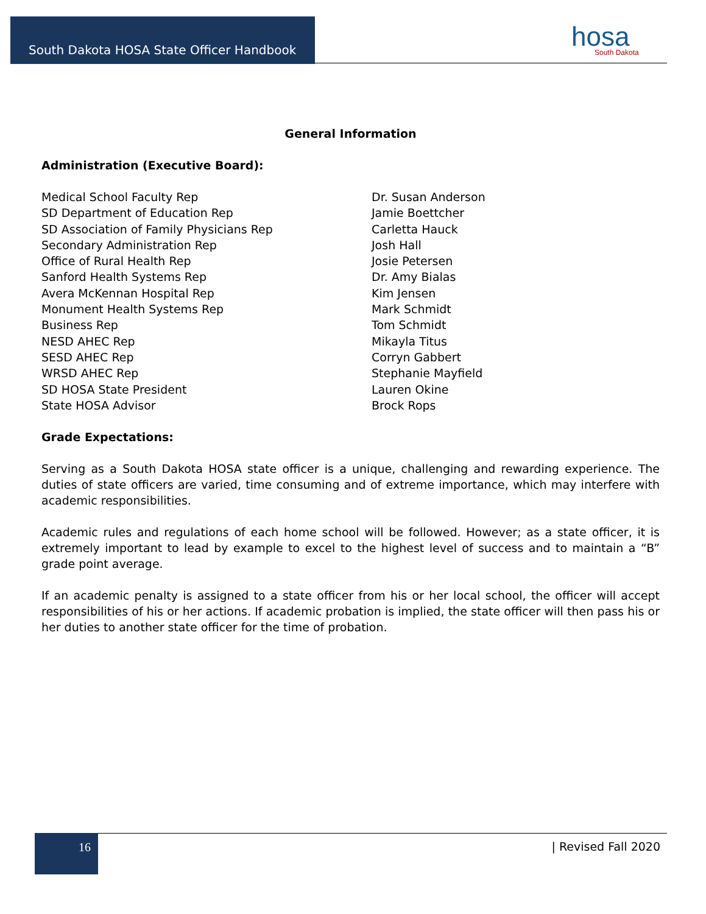South Dakota HOSA State Officer Handbook
hosa
South Dakota
General Information
Administration (Executive Board):
| Medical School Faculty Rep | Dr. Susan Anderson |
| SD Department of Education Rep | Jamie Boettcher |
| SD Association of Family Physicians Rep | Carletta Hauck |
| Secondary Administration Rep | Josh Hall |
| Office of Rural Health Rep | Josie Petersen |
| Sanford Health Systems Rep | Dr. Amy Bialas |
| Avera McKennan Hospital Rep | Kim Jensen |
| Monument Health Systems Rep | Mark Schmidt |
| Business Rep | Tom Schmidt |
| NESD AHEC Rep | Mikayla Titus |
| SESD AHEC Rep | Corryn Gabbert |
| WRSD AHEC Rep | Stephanie Mayfield |
| SD HOSA State President | Lauren Okine |
| State HOSA Advisor | Brock Rops |
Grade Expectations:
Serving as a South Dakota HOSA state officer is a unique, challenging and rewarding experience. The duties of state officers are varied, time consuming and of extreme importance, which may interfere with academic responsibilities.
Academic rules and regulations of each home school will be followed. However; as a state officer, it is extremely important to lead by example to excel to the highest level of success and to maintain a “B” grade point average.
If an academic penalty is assigned to a state officer from his or her local school, the officer will accept responsibilities of his or her actions. If academic probation is implied, the state officer will then pass his or her duties to another state officer for the time of probation.
16 | Revised Fall 2020